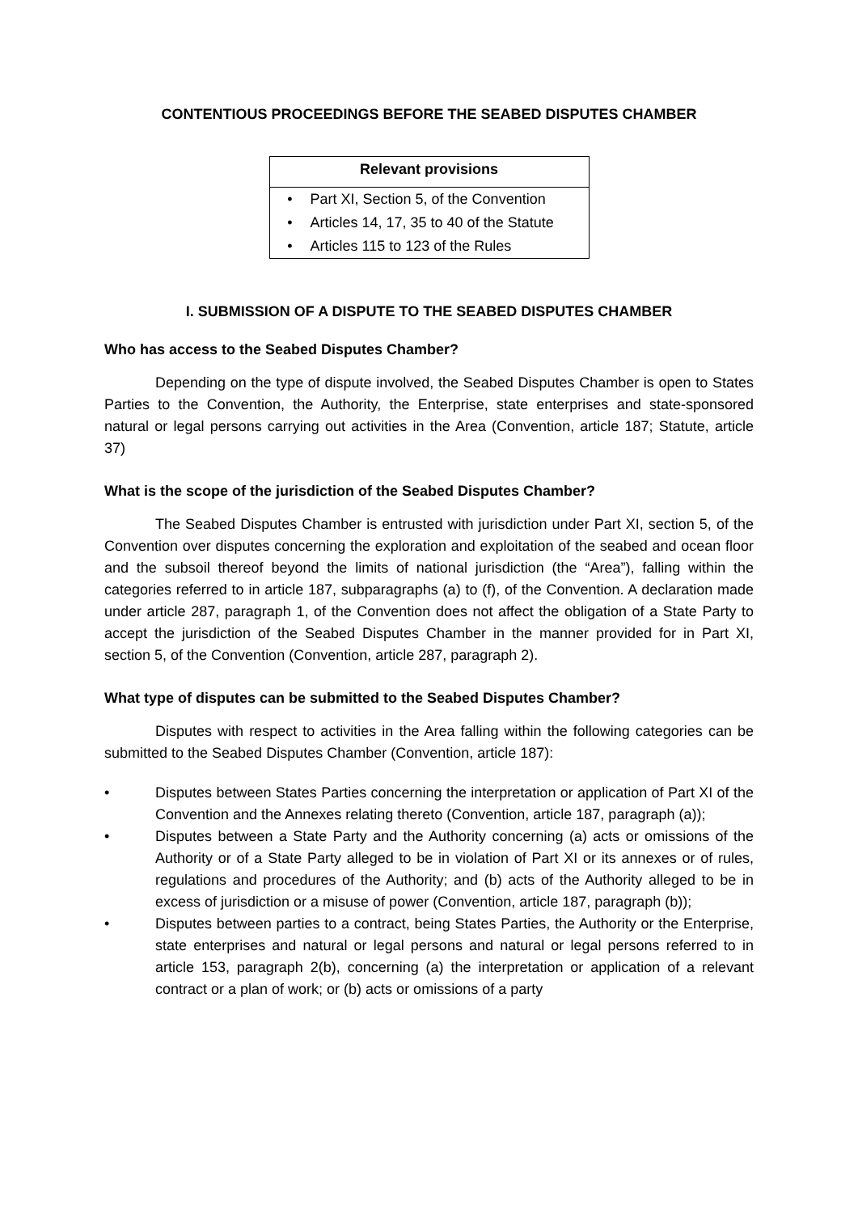CONTENTIOUS PROCEEDINGS BEFORE THE SEABED DISPUTES CHAMBER
| Relevant provisions | |
| --- | --- |
| • | Part XI, Section 5, of the Convention |
| • | Articles 14, 17, 35 to 40 of the Statute |
| • | Articles 115 to 123 of the Rules |
I. SUBMISSION OF A DISPUTE TO THE SEABED DISPUTES CHAMBER
Who has access to the Seabed Disputes Chamber?
Depending on the type of dispute involved, the Seabed Disputes Chamber is open to States Parties to the Convention, the Authority, the Enterprise, state enterprises and state-sponsored natural or legal persons carrying out activities in the Area (Convention, article 187; Statute, article 37)
What is the scope of the jurisdiction of the Seabed Disputes Chamber?
The Seabed Disputes Chamber is entrusted with jurisdiction under Part XI, section 5, of the Convention over disputes concerning the exploration and exploitation of the seabed and ocean floor and the subsoil thereof beyond the limits of national jurisdiction (the “Area”), falling within the categories referred to in article 187, subparagraphs (a) to (f), of the Convention. A declaration made under article 287, paragraph 1, of the Convention does not affect the obligation of a State Party to accept the jurisdiction of the Seabed Disputes Chamber in the manner provided for in Part XI, section 5, of the Convention (Convention, article 287, paragraph 2).
What type of disputes can be submitted to the Seabed Disputes Chamber?
Disputes with respect to activities in the Area falling within the following categories can be submitted to the Seabed Disputes Chamber (Convention, article 187):
• Disputes between States Parties concerning the interpretation or application of Part XI of the Convention and the Annexes relating thereto (Convention, article 187, paragraph (a));
• Disputes between a State Party and the Authority concerning (a) acts or omissions of the Authority or of a State Party alleged to be in violation of Part XI or its annexes or of rules, regulations and procedures of the Authority; and (b) acts of the Authority alleged to be in excess of jurisdiction or a misuse of power (Convention, article 187, paragraph (b));
• Disputes between parties to a contract, being States Parties, the Authority or the Enterprise, state enterprises and natural or legal persons and natural or legal persons referred to in article 153, paragraph 2(b), concerning (a) the interpretation or application of a relevant contract or a plan of work; or (b) acts or omissions of a party